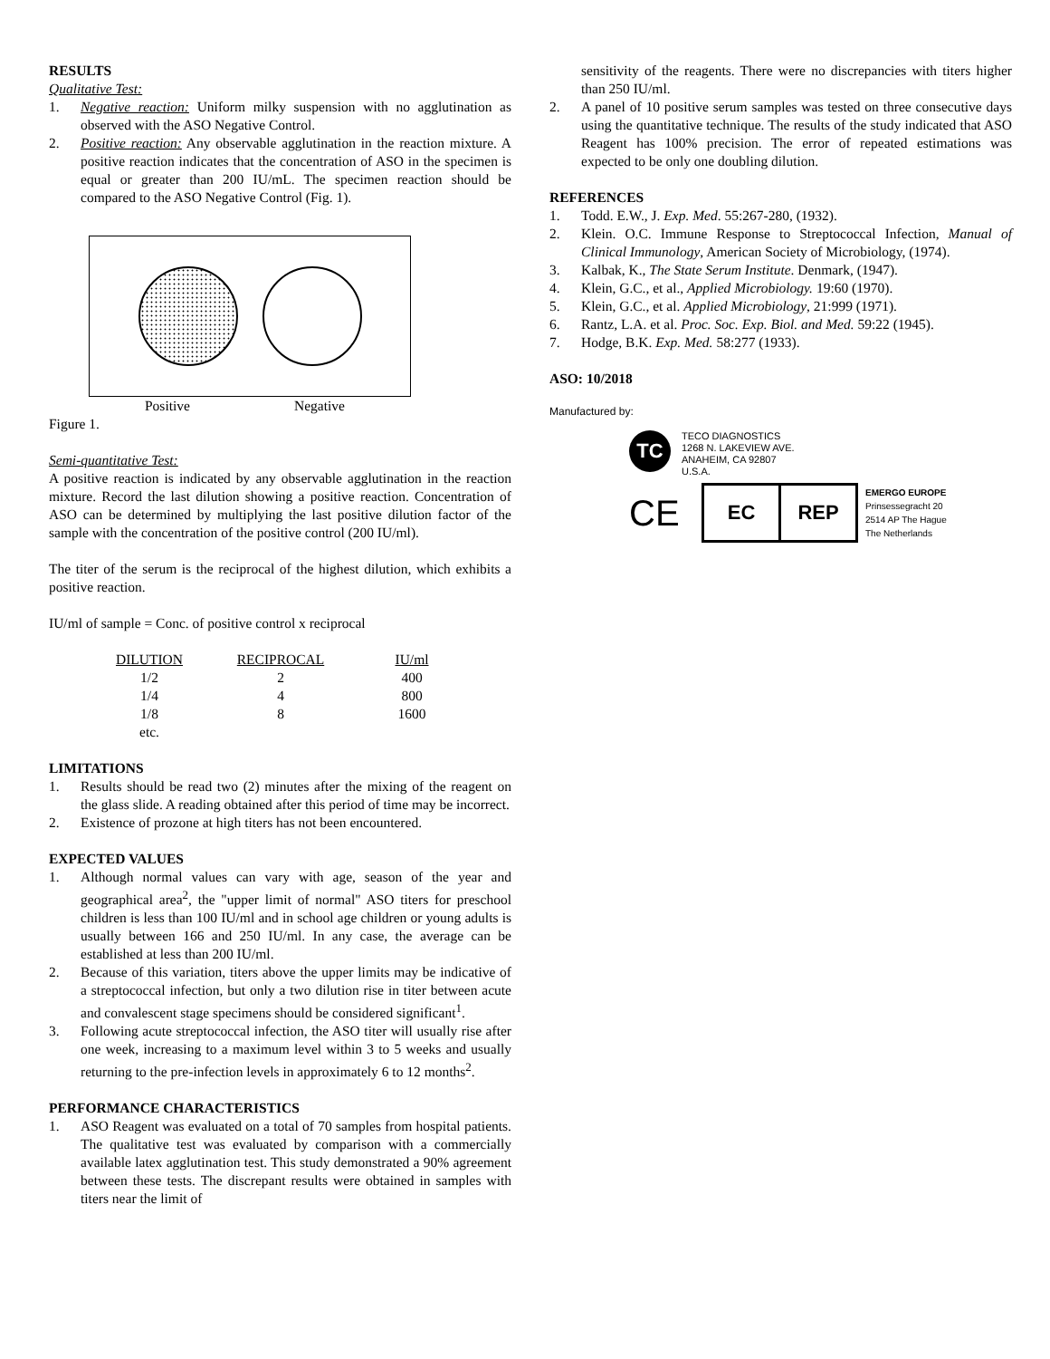RESULTS
Qualitative Test:
1. Negative reaction: Uniform milky suspension with no agglutination as observed with the ASO Negative Control.
2. Positive reaction: Any observable agglutination in the reaction mixture. A positive reaction indicates that the concentration of ASO in the specimen is equal or greater than 200 IU/mL. The specimen reaction should be compared to the ASO Negative Control (Fig. 1).
Positive Negative
Figure 1.
Semi-quantitative Test:
A positive reaction is indicated by any observable agglutination in the reaction mixture. Record the last dilution showing a positive reaction. Concentration of ASO can be determined by multiplying the last positive dilution factor of the sample with the concentration of the positive control (200 IU/ml).
The titer of the serum is the reciprocal of the highest dilution, which exhibits a positive reaction.
IU/ml of sample = Conc. of positive control x reciprocal
| DILUTION | RECIPROCAL | IU/ml |
| --- | --- | --- |
| 1/2 | 2 | 400 |
| 1/4 | 4 | 800 |
| 1/8 | 8 | 1600 |
| etc. | | |
LIMITATIONS
1. Results should be read two (2) minutes after the mixing of the reagent on the glass slide. A reading obtained after this period of time may be incorrect.
2. Existence of prozone at high titers has not been encountered.
EXPECTED VALUES
1. Although normal values can vary with age, season of the year and geographical area<sup>2</sup>, the "upper limit of normal" ASO titers for preschool children is less than 100 IU/ml and in school age children or young adults is usually between 166 and 250 IU/ml. In any case, the average can be established at less than 200 IU/ml.
2. Because of this variation, titers above the upper limits may be indicative of a streptococcal infection, but only a two dilution rise in titer between acute and convalescent stage specimens should be considered significant<sup>1</sup>.
3. Following acute streptococcal infection, the ASO titer will usually rise after one week, increasing to a maximum level within 3 to 5 weeks and usually returning to the pre-infection levels in approximately 6 to 12 months<sup>2</sup>.
PERFORMANCE CHARACTERISTICS
1. ASO Reagent was evaluated on a total of 70 samples from hospital patients. The qualitative test was evaluated by comparison with a commercially available latex agglutination test. This study demonstrated a 90% agreement between these tests. The discrepant results were obtained in samples with titers near the limit of
sensitivity of the reagents. There were no discrepancies with titers higher than 250 IU/ml.
2. A panel of 10 positive serum samples was tested on three consecutive days using the quantitative technique. The results of the study indicated that ASO Reagent has 100% precision. The error of repeated estimations was expected to be only one doubling dilution.
REFERENCES
1. Todd. E.W., J. Exp. Med. 55:267-280, (1932).
2. Klein. O.C. Immune Response to Streptococcal Infection, Manual of Clinical Immunology, American Society of Microbiology, (1974).
3. Kalbak, K., The State Serum Institute. Denmark, (1947).
4. Klein, G.C., et al., Applied Microbiology. 19:60 (1970).
5. Klein, G.C., et al. Applied Microbiology, 21:999 (1971).
6. Rantz, L.A. et al. Proc. Soc. Exp. Biol. and Med. 59:22 (1945).
7. Hodge, B.K. Exp. Med. 58:277 (1933).
ASO: 10/2018
Manufactured by:
TC
TECO DIAGNOSTICS
1268 N. LAKEVIEW AVE.
ANAHEIM, CA 92807
U.S.A.
CE
EC REP
EMERGO EUROPE
Prinsessegracht 20
2514 AP The Hague
The Netherlands